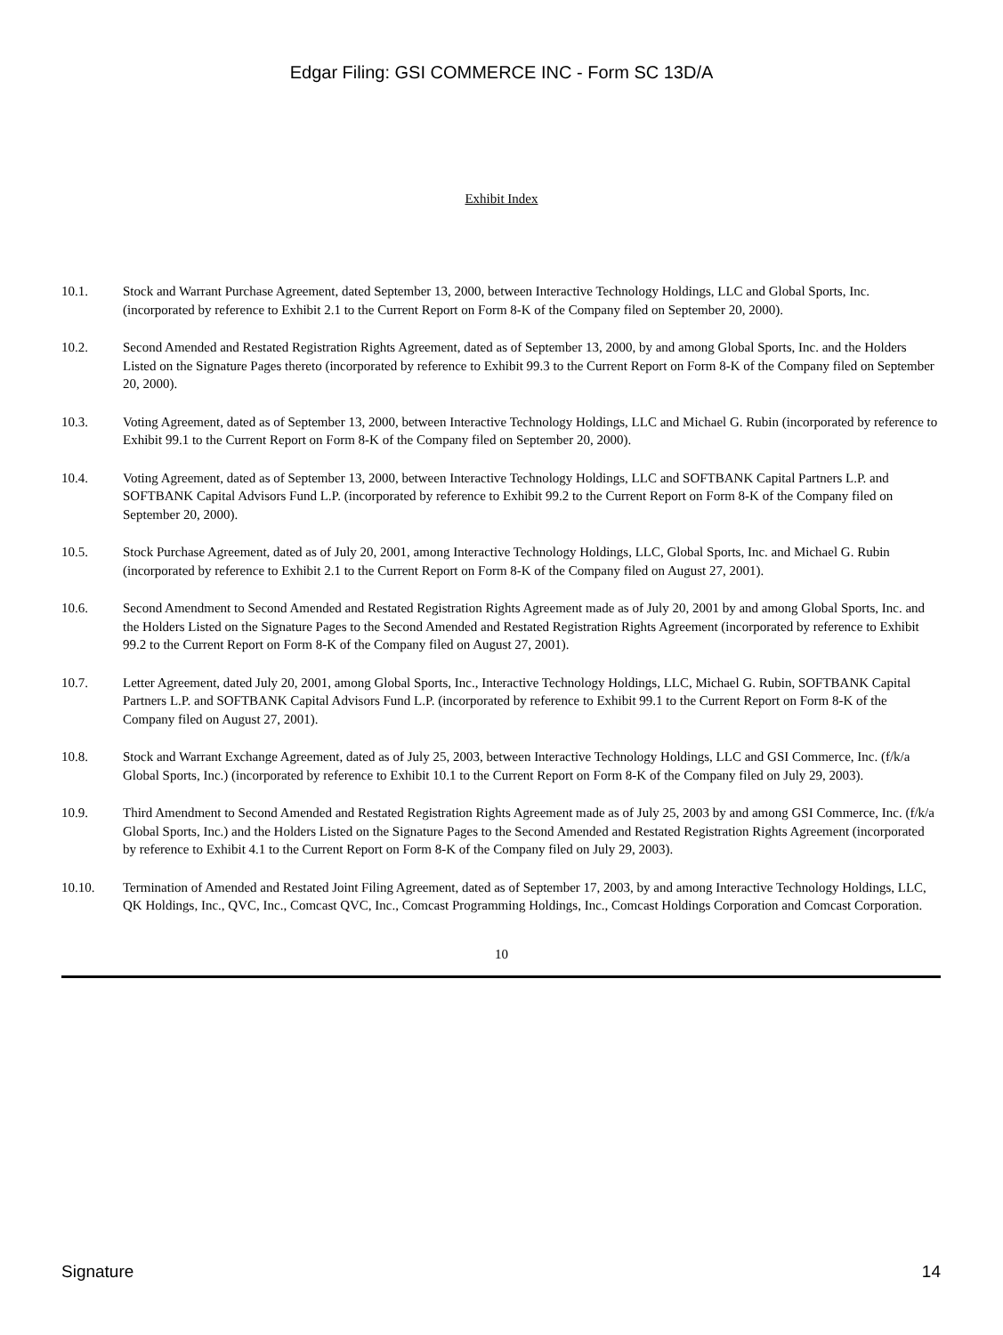Edgar Filing: GSI COMMERCE INC - Form SC 13D/A
Exhibit Index
10.1. Stock and Warrant Purchase Agreement, dated September 13, 2000, between Interactive Technology Holdings, LLC and Global Sports, Inc. (incorporated by reference to Exhibit 2.1 to the Current Report on Form 8-K of the Company filed on September 20, 2000).
10.2. Second Amended and Restated Registration Rights Agreement, dated as of September 13, 2000, by and among Global Sports, Inc. and the Holders Listed on the Signature Pages thereto (incorporated by reference to Exhibit 99.3 to the Current Report on Form 8-K of the Company filed on September 20, 2000).
10.3. Voting Agreement, dated as of September 13, 2000, between Interactive Technology Holdings, LLC and Michael G. Rubin (incorporated by reference to Exhibit 99.1 to the Current Report on Form 8-K of the Company filed on September 20, 2000).
10.4. Voting Agreement, dated as of September 13, 2000, between Interactive Technology Holdings, LLC and SOFTBANK Capital Partners L.P. and SOFTBANK Capital Advisors Fund L.P. (incorporated by reference to Exhibit 99.2 to the Current Report on Form 8-K of the Company filed on September 20, 2000).
10.5. Stock Purchase Agreement, dated as of July 20, 2001, among Interactive Technology Holdings, LLC, Global Sports, Inc. and Michael G. Rubin (incorporated by reference to Exhibit 2.1 to the Current Report on Form 8-K of the Company filed on August 27, 2001).
10.6. Second Amendment to Second Amended and Restated Registration Rights Agreement made as of July 20, 2001 by and among Global Sports, Inc. and the Holders Listed on the Signature Pages to the Second Amended and Restated Registration Rights Agreement (incorporated by reference to Exhibit 99.2 to the Current Report on Form 8-K of the Company filed on August 27, 2001).
10.7. Letter Agreement, dated July 20, 2001, among Global Sports, Inc., Interactive Technology Holdings, LLC, Michael G. Rubin, SOFTBANK Capital Partners L.P. and SOFTBANK Capital Advisors Fund L.P. (incorporated by reference to Exhibit 99.1 to the Current Report on Form 8-K of the Company filed on August 27, 2001).
10.8. Stock and Warrant Exchange Agreement, dated as of July 25, 2003, between Interactive Technology Holdings, LLC and GSI Commerce, Inc. (f/k/a Global Sports, Inc.) (incorporated by reference to Exhibit 10.1 to the Current Report on Form 8-K of the Company filed on July 29, 2003).
10.9. Third Amendment to Second Amended and Restated Registration Rights Agreement made as of July 25, 2003 by and among GSI Commerce, Inc. (f/k/a Global Sports, Inc.) and the Holders Listed on the Signature Pages to the Second Amended and Restated Registration Rights Agreement (incorporated by reference to Exhibit 4.1 to the Current Report on Form 8-K of the Company filed on July 29, 2003).
10.10. Termination of Amended and Restated Joint Filing Agreement, dated as of September 17, 2003, by and among Interactive Technology Holdings, LLC, QK Holdings, Inc., QVC, Inc., Comcast QVC, Inc., Comcast Programming Holdings, Inc., Comcast Holdings Corporation and Comcast Corporation.
10
Signature 14